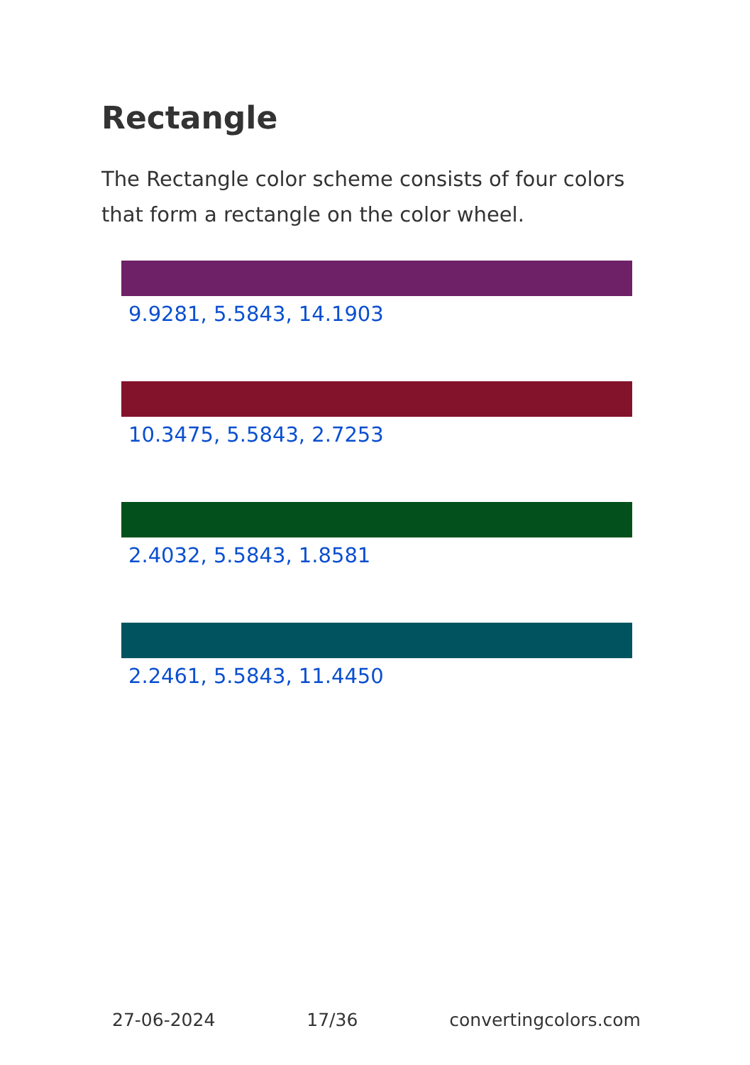Rectangle
The Rectangle color scheme consists of four colors that form a rectangle on the color wheel.
9.9281, 5.5843, 14.1903
10.3475, 5.5843, 2.7253
2.4032, 5.5843, 1.8581
2.2461, 5.5843, 11.4450
27-06-2024 17/36 convertingcolors.com